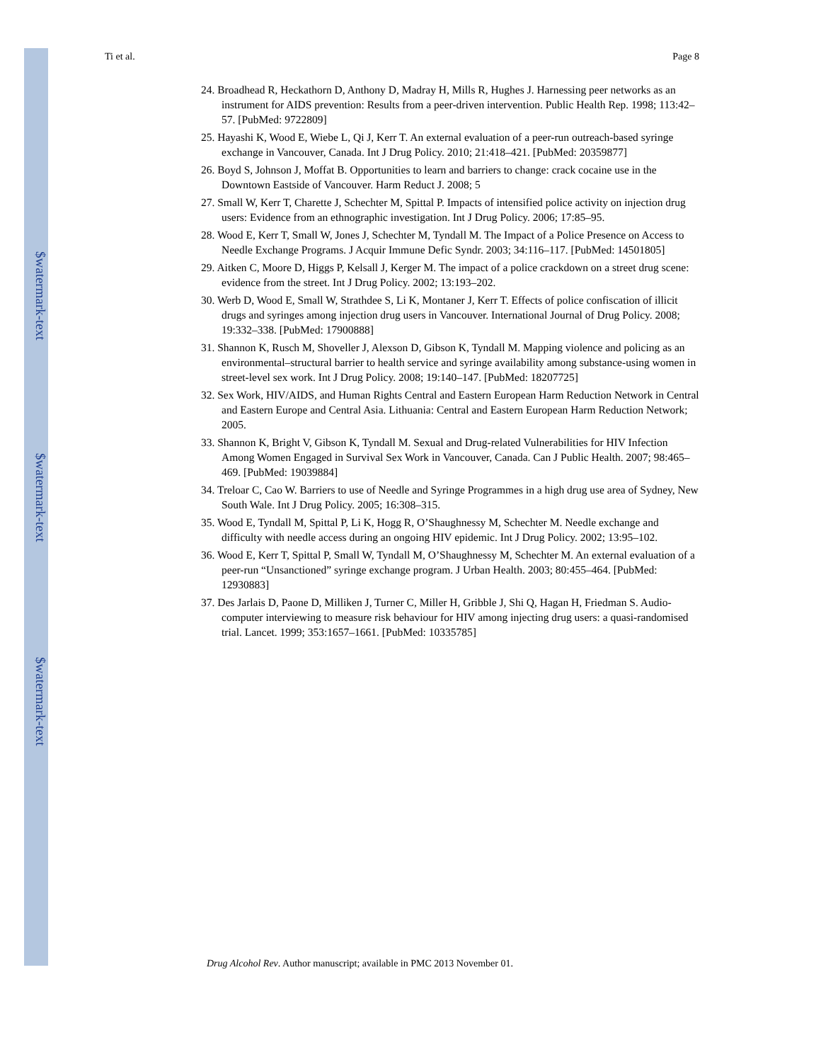$watermark-text
$watermark-text
$watermark-text
Ti et al. Page 8
24. Broadhead R, Heckathorn D, Anthony D, Madray H, Mills R, Hughes J. Harnessing peer networks as an instrument for AIDS prevention: Results from a peer-driven intervention. Public Health Rep. 1998; 113:42–57. [PubMed: 9722809]
25. Hayashi K, Wood E, Wiebe L, Qi J, Kerr T. An external evaluation of a peer-run outreach-based syringe exchange in Vancouver, Canada. Int J Drug Policy. 2010; 21:418–421. [PubMed: 20359877]
26. Boyd S, Johnson J, Moffat B. Opportunities to learn and barriers to change: crack cocaine use in the Downtown Eastside of Vancouver. Harm Reduct J. 2008; 5
27. Small W, Kerr T, Charette J, Schechter M, Spittal P. Impacts of intensified police activity on injection drug users: Evidence from an ethnographic investigation. Int J Drug Policy. 2006; 17:85–95.
28. Wood E, Kerr T, Small W, Jones J, Schechter M, Tyndall M. The Impact of a Police Presence on Access to Needle Exchange Programs. J Acquir Immune Defic Syndr. 2003; 34:116–117. [PubMed: 14501805]
29. Aitken C, Moore D, Higgs P, Kelsall J, Kerger M. The impact of a police crackdown on a street drug scene: evidence from the street. Int J Drug Policy. 2002; 13:193–202.
30. Werb D, Wood E, Small W, Strathdee S, Li K, Montaner J, Kerr T. Effects of police confiscation of illicit drugs and syringes among injection drug users in Vancouver. International Journal of Drug Policy. 2008; 19:332–338. [PubMed: 17900888]
31. Shannon K, Rusch M, Shoveller J, Alexson D, Gibson K, Tyndall M. Mapping violence and policing as an environmental–structural barrier to health service and syringe availability among substance-using women in street-level sex work. Int J Drug Policy. 2008; 19:140–147. [PubMed: 18207725]
32. Sex Work, HIV/AIDS, and Human Rights Central and Eastern European Harm Reduction Network in Central and Eastern Europe and Central Asia. Lithuania: Central and Eastern European Harm Reduction Network; 2005.
33. Shannon K, Bright V, Gibson K, Tyndall M. Sexual and Drug-related Vulnerabilities for HIV Infection Among Women Engaged in Survival Sex Work in Vancouver, Canada. Can J Public Health. 2007; 98:465–469. [PubMed: 19039884]
34. Treloar C, Cao W. Barriers to use of Needle and Syringe Programmes in a high drug use area of Sydney, New South Wale. Int J Drug Policy. 2005; 16:308–315.
35. Wood E, Tyndall M, Spittal P, Li K, Hogg R, O’Shaughnessy M, Schechter M. Needle exchange and difficulty with needle access during an ongoing HIV epidemic. Int J Drug Policy. 2002; 13:95–102.
36. Wood E, Kerr T, Spittal P, Small W, Tyndall M, O’Shaughnessy M, Schechter M. An external evaluation of a peer-run “Unsanctioned” syringe exchange program. J Urban Health. 2003; 80:455–464. [PubMed: 12930883]
37. Des Jarlais D, Paone D, Milliken J, Turner C, Miller H, Gribble J, Shi Q, Hagan H, Friedman S. Audio-computer interviewing to measure risk behaviour for HIV among injecting drug users: a quasi-randomised trial. Lancet. 1999; 353:1657–1661. [PubMed: 10335785]
Drug Alcohol Rev. Author manuscript; available in PMC 2013 November 01.